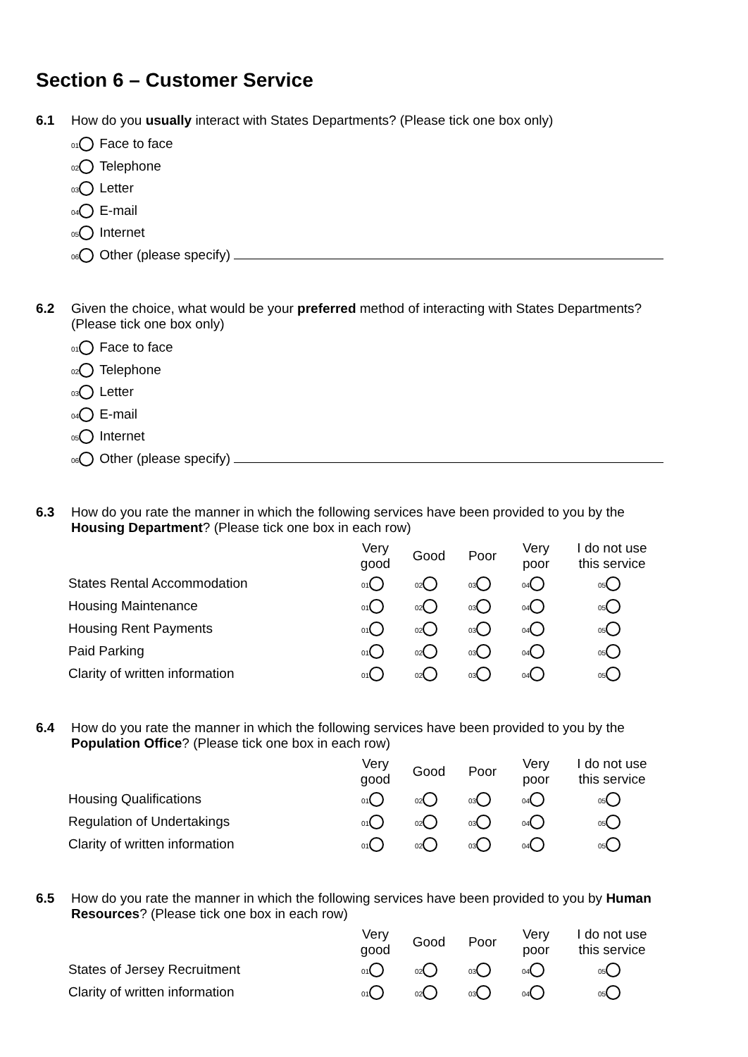Section 6 – Customer Service
6.1
How do you usually interact with States Departments? (Please tick one box only)
01 Face to face
02 Telephone
03 Letter
04 E-mail
05 Internet
06 Other (please specify)
6.2
Given the choice, what would be your preferred method of interacting with States Departments? (Please tick one box only)
01 Face to face
02 Telephone
03 Letter
04 E-mail
05 Internet
06 Other (please specify)
6.3
How do you rate the manner in which the following services have been provided to you by the Housing Department? (Please tick one box in each row)
| | Very good | Good | Poor | Very poor | I do not use this service |
| --- | --- | --- | --- | --- | --- |
| States Rental Accommodation | 01 | 02 | 03 | 04 | 05 |
| Housing Maintenance | 01 | 02 | 03 | 04 | 05 |
| Housing Rent Payments | 01 | 02 | 03 | 04 | 05 |
| Paid Parking | 01 | 02 | 03 | 04 | 05 |
| Clarity of written information | 01 | 02 | 03 | 04 | 05 |
6.4
How do you rate the manner in which the following services have been provided to you by the Population Office? (Please tick one box in each row)
| | Very good | Good | Poor | Very poor | I do not use this service |
| --- | --- | --- | --- | --- | --- |
| Housing Qualifications | 01 | 02 | 03 | 04 | 05 |
| Regulation of Undertakings | 01 | 02 | 03 | 04 | 05 |
| Clarity of written information | 01 | 02 | 03 | 04 | 05 |
6.5
How do you rate the manner in which the following services have been provided to you by Human Resources? (Please tick one box in each row)
| | Very good | Good | Poor | Very poor | I do not use this service |
| --- | --- | --- | --- | --- | --- |
| States of Jersey Recruitment | 01 | 02 | 03 | 04 | 05 |
| Clarity of written information | 01 | 02 | 03 | 04 | 05 |